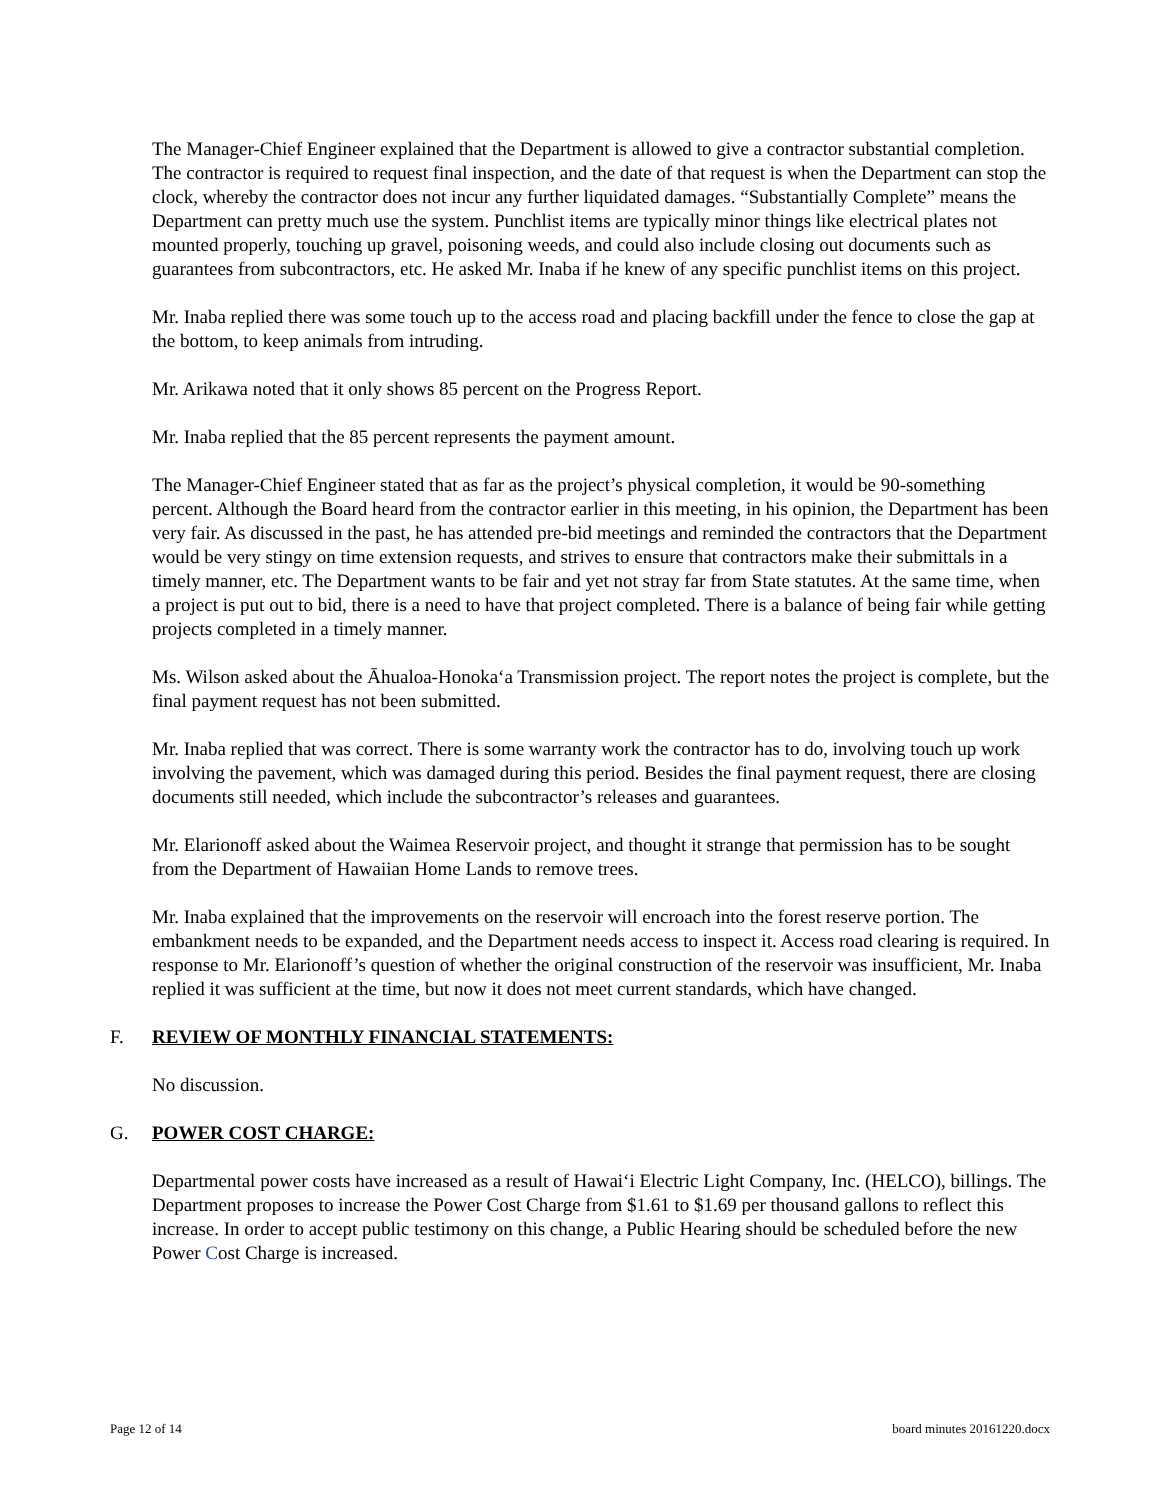The Manager-Chief Engineer explained that the Department is allowed to give a contractor substantial completion. The contractor is required to request final inspection, and the date of that request is when the Department can stop the clock, whereby the contractor does not incur any further liquidated damages. “Substantially Complete” means the Department can pretty much use the system. Punchlist items are typically minor things like electrical plates not mounted properly, touching up gravel, poisoning weeds, and could also include closing out documents such as guarantees from subcontractors, etc. He asked Mr. Inaba if he knew of any specific punchlist items on this project.
Mr. Inaba replied there was some touch up to the access road and placing backfill under the fence to close the gap at the bottom, to keep animals from intruding.
Mr. Arikawa noted that it only shows 85 percent on the Progress Report.
Mr. Inaba replied that the 85 percent represents the payment amount.
The Manager-Chief Engineer stated that as far as the project’s physical completion, it would be 90-something percent. Although the Board heard from the contractor earlier in this meeting, in his opinion, the Department has been very fair. As discussed in the past, he has attended pre-bid meetings and reminded the contractors that the Department would be very stingy on time extension requests, and strives to ensure that contractors make their submittals in a timely manner, etc. The Department wants to be fair and yet not stray far from State statutes. At the same time, when a project is put out to bid, there is a need to have that project completed. There is a balance of being fair while getting projects completed in a timely manner.
Ms. Wilson asked about the Āhualoa-Honoka‘a Transmission project. The report notes the project is complete, but the final payment request has not been submitted.
Mr. Inaba replied that was correct. There is some warranty work the contractor has to do, involving touch up work involving the pavement, which was damaged during this period. Besides the final payment request, there are closing documents still needed, which include the subcontractor’s releases and guarantees.
Mr. Elarionoff asked about the Waimea Reservoir project, and thought it strange that permission has to be sought from the Department of Hawaiian Home Lands to remove trees.
Mr. Inaba explained that the improvements on the reservoir will encroach into the forest reserve portion. The embankment needs to be expanded, and the Department needs access to inspect it. Access road clearing is required. In response to Mr. Elarionoff’s question of whether the original construction of the reservoir was insufficient, Mr. Inaba replied it was sufficient at the time, but now it does not meet current standards, which have changed.
F. REVIEW OF MONTHLY FINANCIAL STATEMENTS:
No discussion.
G. POWER COST CHARGE:
Departmental power costs have increased as a result of Hawai‘i Electric Light Company, Inc. (HELCO), billings. The Department proposes to increase the Power Cost Charge from $1.61 to $1.69 per thousand gallons to reflect this increase. In order to accept public testimony on this change, a Public Hearing should be scheduled before the new Power Cost Charge is increased.
Page 12 of 14 board minutes 20161220.docx